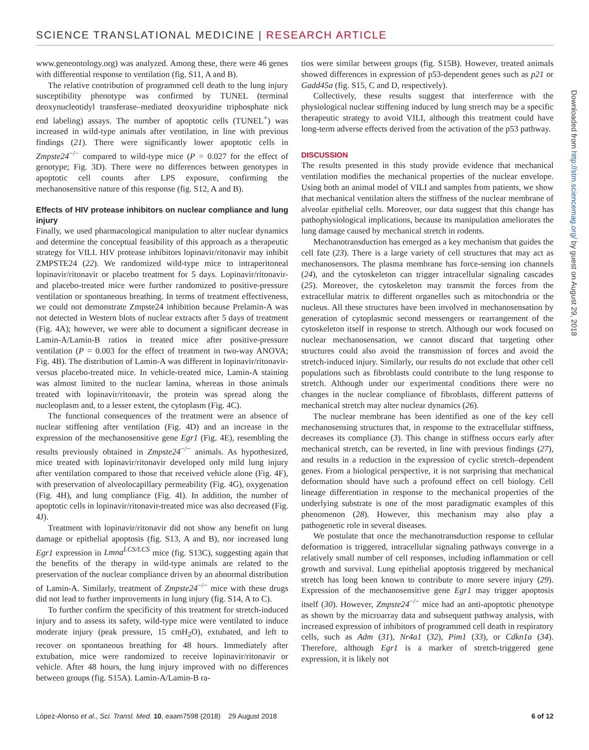SCIENCE TRANSLATIONAL MEDICINE | RESEARCH ARTICLE
www.geneontology.org) was analyzed. Among these, there were 46 genes with differential response to ventilation (fig. S11, A and B).
The relative contribution of programmed cell death to the lung injury susceptibility phenotype was confirmed by TUNEL (terminal deoxynucleotidyl transferase–mediated deoxyuridine triphosphate nick end labeling) assays. The number of apoptotic cells (TUNEL<sup>+</sup>) was increased in wild-type animals after ventilation, in line with previous findings (21). There were significantly lower apoptotic cells in Zmpste24<sup>−/−</sup> compared to wild-type mice (P = 0.027 for the effect of genotype; Fig. 3D). There were no differences between genotypes in apoptotic cell counts after LPS exposure, confirming the mechanosensitive nature of this response (fig. S12, A and B).
Effects of HIV protease inhibitors on nuclear compliance and lung injury
Finally, we used pharmacological manipulation to alter nuclear dynamics and determine the conceptual feasibility of this approach as a therapeutic strategy for VILI. HIV protease inhibitors lopinavir/ritonavir may inhibit ZMPSTE24 (22). We randomized wild-type mice to intraperitoneal lopinavir/ritonavir or placebo treatment for 5 days. Lopinavir/ritonavir- and placebo-treated mice were further randomized to positive-pressure ventilation or spontaneous breathing. In terms of treatment effectiveness, we could not demonstrate Zmpste24 inhibition because Prelamin-A was not detected in Western blots of nuclear extracts after 5 days of treatment (Fig. 4A); however, we were able to document a significant decrease in Lamin-A/Lamin-B ratios in treated mice after positive-pressure ventilation (P = 0.003 for the effect of treatment in two-way ANOVA; Fig. 4B). The distribution of Lamin-A was different in lopinavir/ritonavir- versus placebo-treated mice. In vehicle-treated mice, Lamin-A staining was almost limited to the nuclear lamina, whereas in those animals treated with lopinavir/ritonavir, the protein was spread along the nucleoplasm and, to a lesser extent, the cytoplasm (Fig. 4C).
The functional consequences of the treatment were an absence of nuclear stiffening after ventilation (Fig. 4D) and an increase in the expression of the mechanosensitive gene Egr1 (Fig. 4E), resembling the results previously obtained in Zmpste24<sup>−/−</sup> animals. As hypothesized, mice treated with lopinavir/ritonavir developed only mild lung injury after ventilation compared to those that received vehicle alone (Fig. 4F), with preservation of alveolocapillary permeability (Fig. 4G), oxygenation (Fig. 4H), and lung compliance (Fig. 4I). In addition, the number of apoptotic cells in lopinavir/ritonavir-treated mice was also decreased (Fig. 4J).
Treatment with lopinavir/ritonavir did not show any benefit on lung damage or epithelial apoptosis (fig. S13, A and B), nor increased lung Egr1 expression in Lmna<sup>LCS/LCS</sup> mice (fig. S13C), suggesting again that the benefits of the therapy in wild-type animals are related to the preservation of the nuclear compliance driven by an abnormal distribution of Lamin-A. Similarly, treatment of Zmpste24<sup>−/−</sup> mice with these drugs did not lead to further improvements in lung injury (fig. S14, A to C).
To further confirm the specificity of this treatment for stretch-induced injury and to assess its safety, wild-type mice were ventilated to induce moderate injury (peak pressure, 15 cmH<sub>2</sub>O), extubated, and left to recover on spontaneous breathing for 48 hours. Immediately after extubation, mice were randomized to receive lopinavir/ritonavir or vehicle. After 48 hours, the lung injury improved with no differences between groups (fig. S15A). Lamin-A/Lamin-B ra-
tios were similar between groups (fig. S15B). However, treated animals showed differences in expression of p53-dependent genes such as p21 or Gadd45a (fig. S15, C and D, respectively).
Collectively, these results suggest that interference with the physiological nuclear stiffening induced by lung stretch may be a specific therapeutic strategy to avoid VILI, although this treatment could have long-term adverse effects derived from the activation of the p53 pathway.
DISCUSSION
The results presented in this study provide evidence that mechanical ventilation modifies the mechanical properties of the nuclear envelope. Using both an animal model of VILI and samples from patients, we show that mechanical ventilation alters the stiffness of the nuclear membrane of alveolar epithelial cells. Moreover, our data suggest that this change has pathophysiological implications, because its manipulation ameliorates the lung damage caused by mechanical stretch in rodents.
Mechanotransduction has emerged as a key mechanism that guides the cell fate (23). There is a large variety of cell structures that may act as mechanosensors. The plasma membrane has force-sensing ion channels (24), and the cytoskeleton can trigger intracellular signaling cascades (25). Moreover, the cytoskeleton may transmit the forces from the extracellular matrix to different organelles such as mitochondria or the nucleus. All these structures have been involved in mechanosensation by generation of cytoplasmic second messengers or rearrangement of the cytoskeleton itself in response to stretch. Although our work focused on nuclear mechanosensation, we cannot discard that targeting other structures could also avoid the transmission of forces and avoid the stretch-induced injury. Similarly, our results do not exclude that other cell populations such as fibroblasts could contribute to the lung response to stretch. Although under our experimental conditions there were no changes in the nuclear compliance of fibroblasts, different patterns of mechanical stretch may alter nuclear dynamics (26).
The nuclear membrane has been identified as one of the key cell mechanosensing structures that, in response to the extracellular stiffness, decreases its compliance (3). This change in stiffness occurs early after mechanical stretch, can be reverted, in line with previous findings (27), and results in a reduction in the expression of cyclic stretch–dependent genes. From a biological perspective, it is not surprising that mechanical deformation should have such a profound effect on cell biology. Cell lineage differentiation in response to the mechanical properties of the underlying substrate is one of the most paradigmatic examples of this phenomenon (28). However, this mechanism may also play a pathogenetic role in several diseases.
We postulate that once the mechanotransduction response to cellular deformation is triggered, intracellular signaling pathways converge in a relatively small number of cell responses, including inflammation or cell growth and survival. Lung epithelial apoptosis triggered by mechanical stretch has long been known to contribute to more severe injury (29). Expression of the mechanosensitive gene Egr1 may trigger apoptosis itself (30). However, Zmpste24<sup>−/−</sup> mice had an anti-apoptotic phenotype as shown by the microarray data and subsequent pathway analysis, with increased expression of inhibitors of programmed cell death in respiratory cells, such as Adm (31), Nr4a1 (32), Pim1 (33), or Cdkn1a (34). Therefore, although Egr1 is a marker of stretch-triggered gene expression, it is likely not
Downloaded from http://stm.sciencemag.org/ by guest on August 29, 2018
López-Alonso et al., Sci. Transl. Med. 10, eaam7598 (2018) 29 August 2018 6 of 12